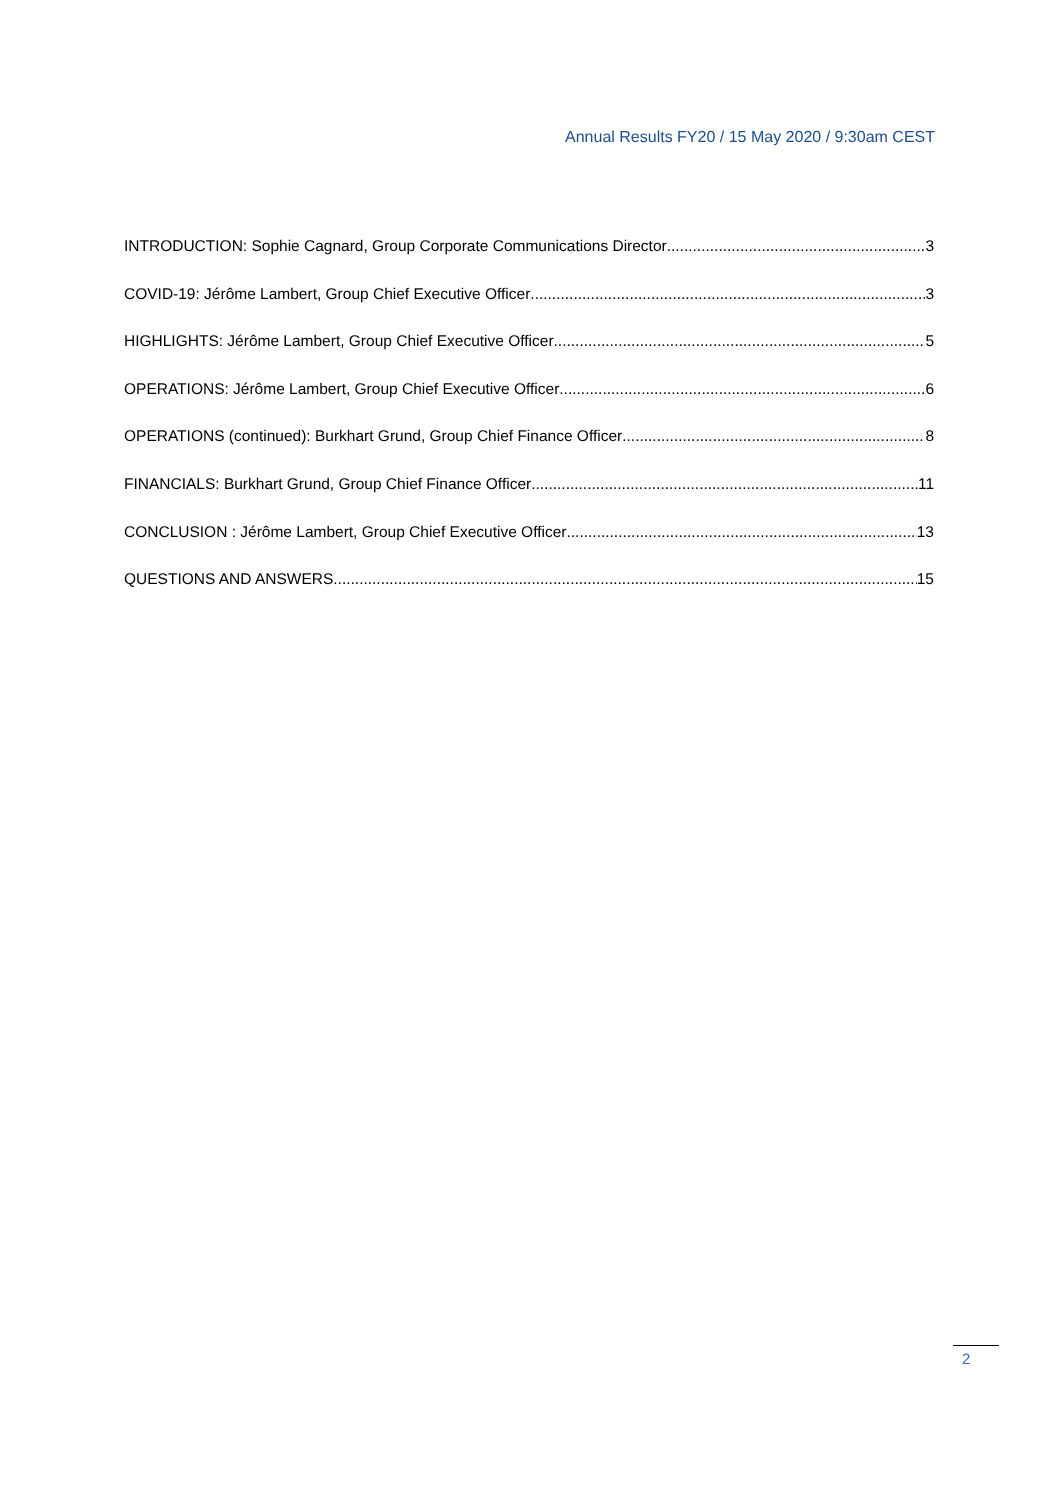Annual Results FY20 / 15 May 2020 / 9:30am CEST
INTRODUCTION: Sophie Cagnard, Group Corporate Communications Director 3
COVID-19: Jérôme Lambert, Group Chief Executive Officer 3
HIGHLIGHTS: Jérôme Lambert, Group Chief Executive Officer 5
OPERATIONS: Jérôme Lambert, Group Chief Executive Officer 6
OPERATIONS (continued): Burkhart Grund, Group Chief Finance Officer 8
FINANCIALS: Burkhart Grund, Group Chief Finance Officer 11
CONCLUSION : Jérôme Lambert, Group Chief Executive Officer 13
QUESTIONS AND ANSWERS 15
2